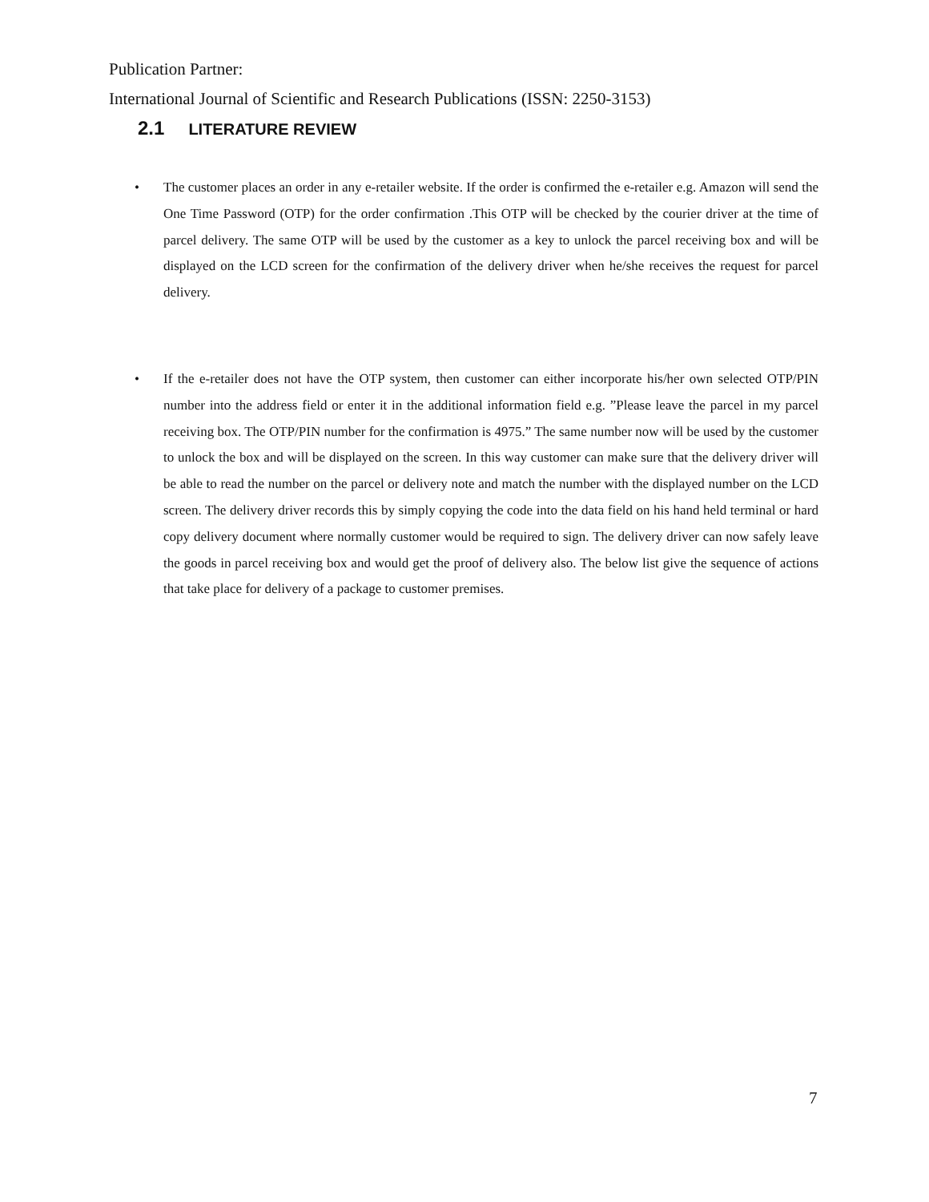Publication Partner:
International Journal of Scientific and Research Publications (ISSN: 2250-3153)
2.1 LITERATURE REVIEW
• The customer places an order in any e-retailer website. If the order is confirmed the e-retailer e.g. Amazon will send the One Time Password (OTP) for the order confirmation .This OTP will be checked by the courier driver at the time of parcel delivery. The same OTP will be used by the customer as a key to unlock the parcel receiving box and will be displayed on the LCD screen for the confirmation of the delivery driver when he/she receives the request for parcel delivery.
• If the e-retailer does not have the OTP system, then customer can either incorporate his/her own selected OTP/PIN number into the address field or enter it in the additional information field e.g. ”Please leave the parcel in my parcel receiving box. The OTP/PIN number for the confirmation is 4975.” The same number now will be used by the customer to unlock the box and will be displayed on the screen. In this way customer can make sure that the delivery driver will be able to read the number on the parcel or delivery note and match the number with the displayed number on the LCD screen. The delivery driver records this by simply copying the code into the data field on his hand held terminal or hard copy delivery document where normally customer would be required to sign. The delivery driver can now safely leave the goods in parcel receiving box and would get the proof of delivery also. The below list give the sequence of actions that take place for delivery of a package to customer premises.
7